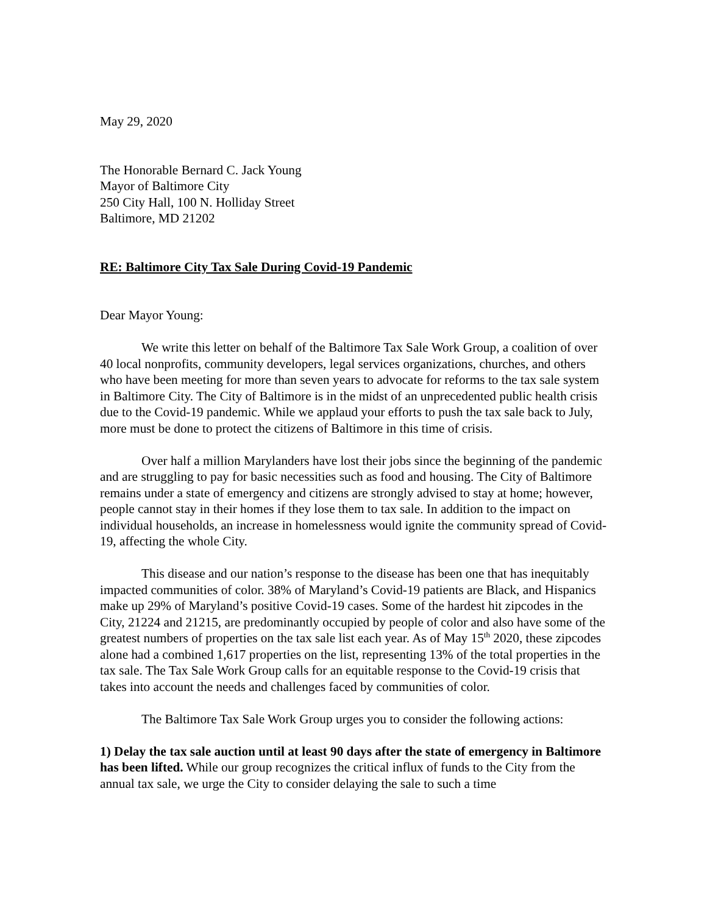May 29, 2020
The Honorable Bernard C. Jack Young
Mayor of Baltimore City
250 City Hall, 100 N. Holliday Street
Baltimore, MD 21202
RE: Baltimore City Tax Sale During Covid-19 Pandemic
Dear Mayor Young:
We write this letter on behalf of the Baltimore Tax Sale Work Group, a coalition of over 40 local nonprofits, community developers, legal services organizations, churches, and others who have been meeting for more than seven years to advocate for reforms to the tax sale system in Baltimore City. The City of Baltimore is in the midst of an unprecedented public health crisis due to the Covid-19 pandemic. While we applaud your efforts to push the tax sale back to July, more must be done to protect the citizens of Baltimore in this time of crisis.
Over half a million Marylanders have lost their jobs since the beginning of the pandemic and are struggling to pay for basic necessities such as food and housing. The City of Baltimore remains under a state of emergency and citizens are strongly advised to stay at home; however, people cannot stay in their homes if they lose them to tax sale. In addition to the impact on individual households, an increase in homelessness would ignite the community spread of Covid-19, affecting the whole City.
This disease and our nation’s response to the disease has been one that has inequitably impacted communities of color. 38% of Maryland’s Covid-19 patients are Black, and Hispanics make up 29% of Maryland’s positive Covid-19 cases. Some of the hardest hit zipcodes in the City, 21224 and 21215, are predominantly occupied by people of color and also have some of the greatest numbers of properties on the tax sale list each year. As of May 15<sup>th</sup> 2020, these zipcodes alone had a combined 1,617 properties on the list, representing 13% of the total properties in the tax sale. The Tax Sale Work Group calls for an equitable response to the Covid-19 crisis that takes into account the needs and challenges faced by communities of color.
The Baltimore Tax Sale Work Group urges you to consider the following actions:
1) Delay the tax sale auction until at least 90 days after the state of emergency in Baltimore has been lifted. While our group recognizes the critical influx of funds to the City from the annual tax sale, we urge the City to consider delaying the sale to such a time